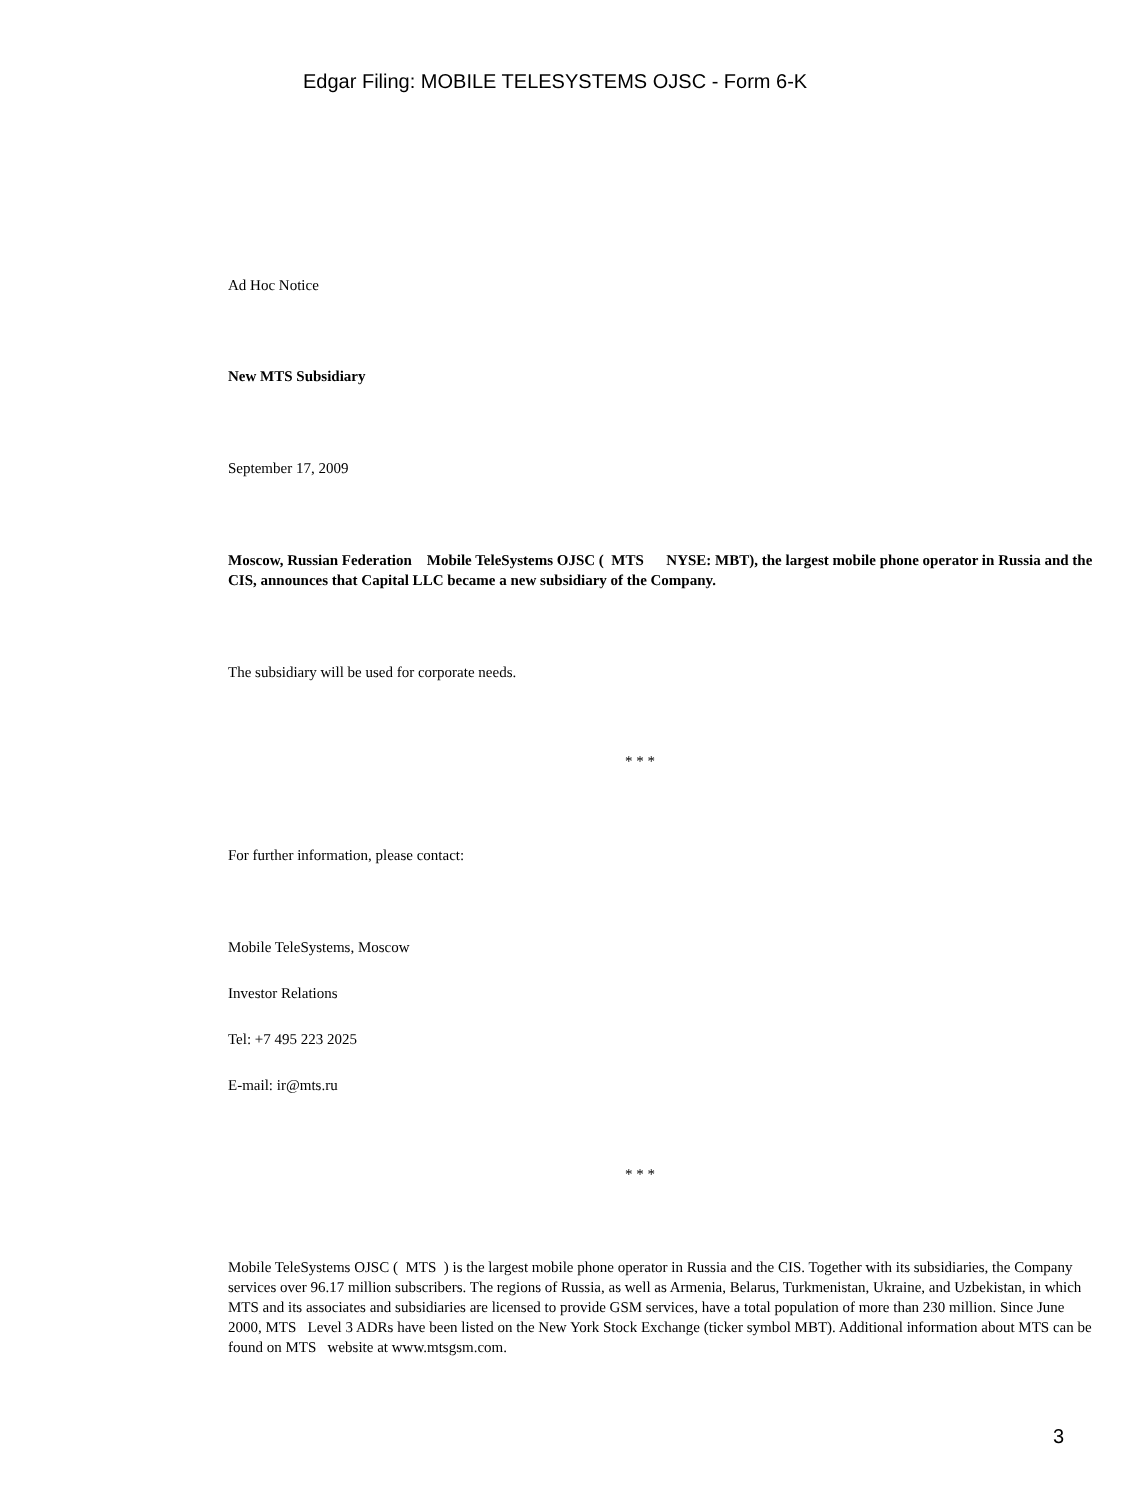Edgar Filing: MOBILE TELESYSTEMS OJSC - Form 6-K
Ad Hoc Notice
New MTS Subsidiary
September 17, 2009
Moscow, Russian Federation Mobile TeleSystems OJSC ( MTS NYSE: MBT), the largest mobile phone operator in Russia and the CIS, announces that Capital LLC became a new subsidiary of the Company.
The subsidiary will be used for corporate needs.
* * *
For further information, please contact:
Mobile TeleSystems, Moscow
Investor Relations
Tel: +7 495 223 2025
E-mail: ir@mts.ru
* * *
Mobile TeleSystems OJSC ( MTS ) is the largest mobile phone operator in Russia and the CIS. Together with its subsidiaries, the Company services over 96.17 million subscribers. The regions of Russia, as well as Armenia, Belarus, Turkmenistan, Ukraine, and Uzbekistan, in which MTS and its associates and subsidiaries are licensed to provide GSM services, have a total population of more than 230 million. Since June 2000, MTS Level 3 ADRs have been listed on the New York Stock Exchange (ticker symbol MBT). Additional information about MTS can be found on MTS website at www.mtsgsm.com.
3